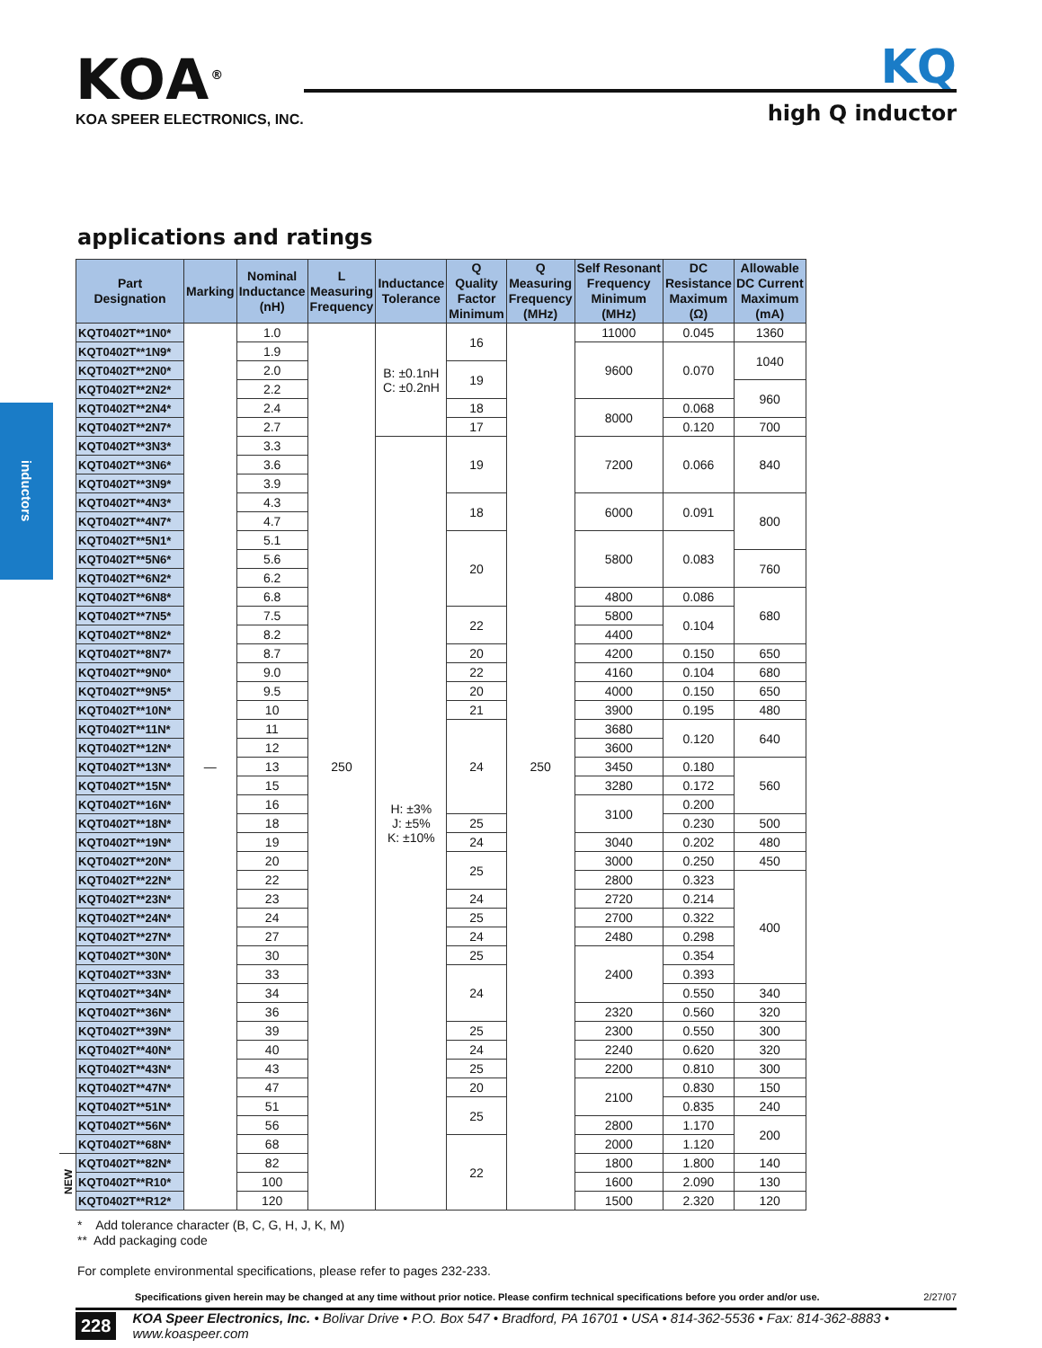KOA<sup>®</sup>
KOA SPEER ELECTRONICS, INC.
KQ
high Q inductor
inductors
applications and ratings
| | Part Designation | Marking | Nominal Inductance (nH) | L Measuring Frequency | Inductance Tolerance | Q Quality Factor Minimum | Q Measuring Frequency (MHz) | Self Resonant Frequency Minimum (MHz) | DC Resistance Maximum (Ω) | Allowable DC Current Maximum (mA) |
| | KQT0402T**1N0* | — | 1.0 | 250 | B: ±0.1nH C: ±0.2nH | 16 | 250 | 11000 | 0.045 | 1360 |
| | KQT0402T**1N9* | | 1.9 | | | | | 9600 | 0.070 | 1040 |
| | KQT0402T**2N0* | | 2.0 | | | 19 | | | | |
| | KQT0402T**2N2* | | 2.2 | | | | | | | 960 |
| | KQT0402T**2N4* | | 2.4 | | | 18 | | 8000 | 0.068 | |
| | KQT0402T**2N7* | | 2.7 | | | 17 | | | 0.120 | 700 |
| | KQT0402T**3N3* | | 3.3 | | H: ±3% J: ±5% K: ±10% | 19 | | 7200 | 0.066 | 840 |
| | KQT0402T**3N6* | | 3.6 | | | | | | | |
| | KQT0402T**3N9* | | 3.9 | | | | | | | |
| | KQT0402T**4N3* | | 4.3 | | | 18 | | 6000 | 0.091 | 800 |
| | KQT0402T**4N7* | | 4.7 | | | | | | | |
| | KQT0402T**5N1* | | 5.1 | | | 20 | | 5800 | 0.083 | |
| | KQT0402T**5N6* | | 5.6 | | | | | | | 760 |
| | KQT0402T**6N2* | | 6.2 | | | | | | | |
| | KQT0402T**6N8* | | 6.8 | | | | | 4800 | 0.086 | 680 |
| | KQT0402T**7N5* | | 7.5 | | | 22 | | 5800 | 0.104 | |
| | KQT0402T**8N2* | | 8.2 | | | | | 4400 | | |
| | KQT0402T**8N7* | | 8.7 | | | 20 | | 4200 | 0.150 | 650 |
| | KQT0402T**9N0* | | 9.0 | | | 22 | | 4160 | 0.104 | 680 |
| | KQT0402T**9N5* | | 9.5 | | | 20 | | 4000 | 0.150 | 650 |
| | KQT0402T**10N* | | 10 | | | 21 | | 3900 | 0.195 | 480 |
| | KQT0402T**11N* | | 11 | | | 24 | | 3680 | 0.120 | 640 |
| | KQT0402T**12N* | | 12 | | | | | 3600 | | |
| | KQT0402T**13N* | | 13 | | | | | 3450 | 0.180 | 560 |
| | KQT0402T**15N* | | 15 | | | | | 3280 | 0.172 | |
| | KQT0402T**16N* | | 16 | | | | | 3100 | 0.200 | |
| | KQT0402T**18N* | | 18 | | | 25 | | | 0.230 | 500 |
| | KQT0402T**19N* | | 19 | | | 24 | | 3040 | 0.202 | 480 |
| | KQT0402T**20N* | | 20 | | | 25 | | 3000 | 0.250 | 450 |
| | KQT0402T**22N* | | 22 | | | | | 2800 | 0.323 | 400 |
| | KQT0402T**23N* | | 23 | | | 24 | | 2720 | 0.214 | |
| | KQT0402T**24N* | | 24 | | | 25 | | 2700 | 0.322 | |
| | KQT0402T**27N* | | 27 | | | 24 | | 2480 | 0.298 | |
| | KQT0402T**30N* | | 30 | | | 25 | | 2400 | 0.354 | |
| | KQT0402T**33N* | | 33 | | | 24 | | | 0.393 | |
| | KQT0402T**34N* | | 34 | | | | | | 0.550 | 340 |
| | KQT0402T**36N* | | 36 | | | | | 2320 | 0.560 | 320 |
| | KQT0402T**39N* | | 39 | | | 25 | | 2300 | 0.550 | 300 |
| | KQT0402T**40N* | | 40 | | | 24 | | 2240 | 0.620 | 320 |
| | KQT0402T**43N* | | 43 | | | 25 | | 2200 | 0.810 | 300 |
| | KQT0402T**47N* | | 47 | | | 20 | | 2100 | 0.830 | 150 |
| | KQT0402T**51N* | | 51 | | | 25 | | | 0.835 | 240 |
| | KQT0402T**56N* | | 56 | | | | | 2800 | 1.170 | 200 |
| | KQT0402T**68N* | | 68 | | | 22 | | 2000 | 1.120 | |
| NEW | KQT0402T**82N* | | 82 | | | | | 1800 | 1.800 | 140 |
| | KQT0402T**R10* | | 100 | | | | | 1600 | 2.090 | 130 |
| | KQT0402T**R12* | | 120 | | | | | 1500 | 2.320 | 120 |
* Add tolerance character (B, C, G, H, J, K, M)
** Add packaging code
For complete environmental specifications, please refer to pages 232-233.
Specifications given herein may be changed at any time without prior notice. Please confirm technical specifications before you order and/or use. 2/27/07
228 KOA Speer Electronics, Inc. • Bolivar Drive • P.O. Box 547 • Bradford, PA 16701 • USA • 814-362-5536 • Fax: 814-362-8883 • www.koaspeer.com